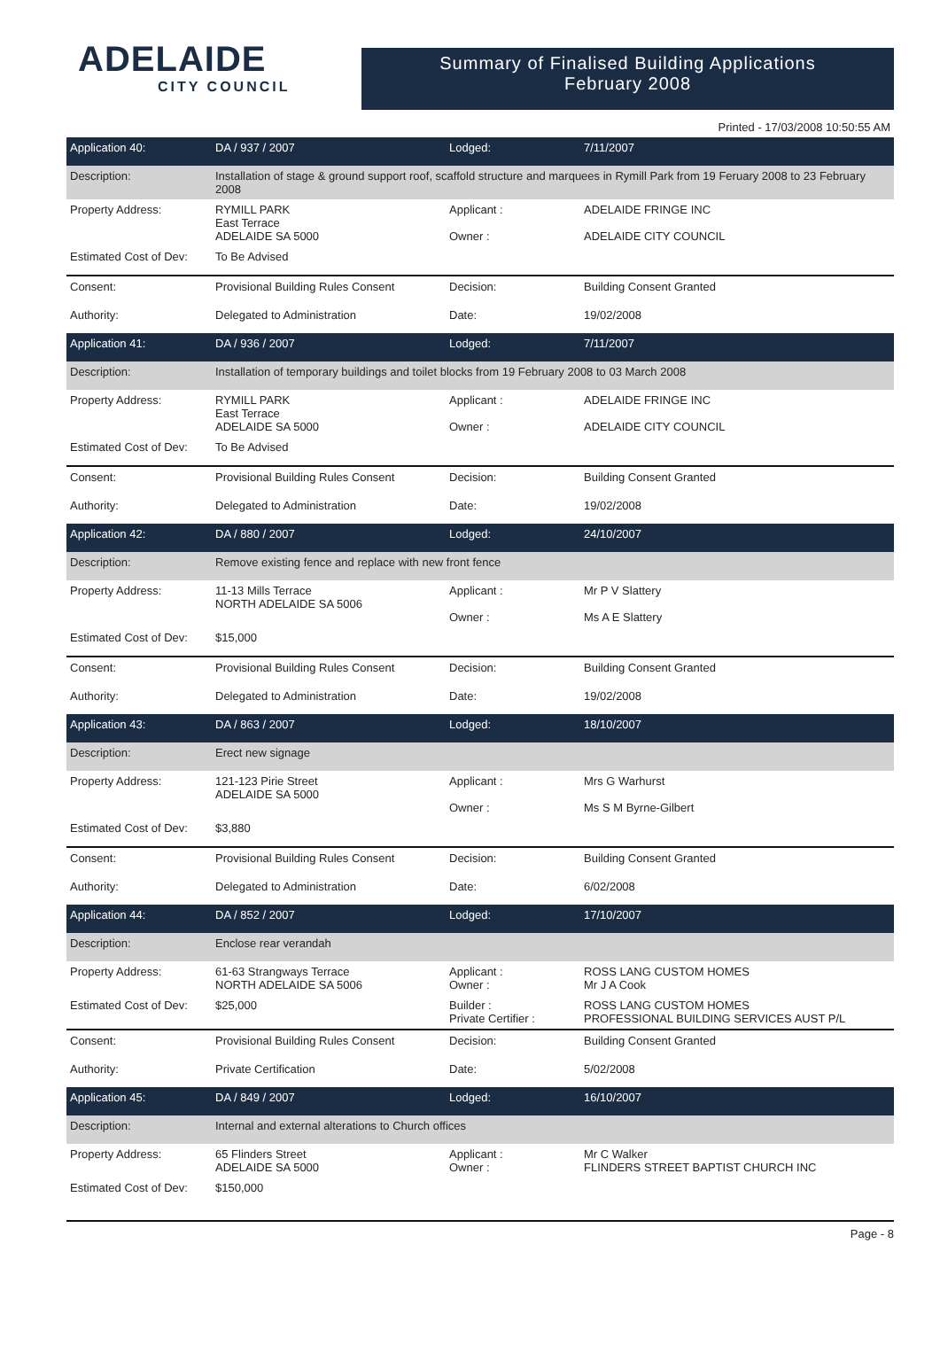ADELAIDE
CITY COUNCIL
Summary of Finalised Building Applications
February 2008
Printed - 17/03/2008 10:50:55 AM
| Application 40: | DA / 937 / 2007 | Lodged: | 7/11/2007 |
| Description: | Installation of stage & ground support roof, scaffold structure and marquees in Rymill Park from 19 Feruary 2008 to 23 February 2008 | | |
| Property Address: | RYMILL PARK East Terrace ADELAIDE SA 5000 | Applicant : Owner : | ADELAIDE FRINGE INC ADELAIDE CITY COUNCIL |
| Estimated Cost of Dev: | To Be Advised | | |
| Consent: | Provisional Building Rules Consent | Decision: | Building Consent Granted |
| Authority: | Delegated to Administration | Date: | 19/02/2008 |
| Application 41: | DA / 936 / 2007 | Lodged: | 7/11/2007 |
| Description: | Installation of temporary buildings and toilet blocks from 19 February 2008 to 03 March 2008 | | |
| Property Address: | RYMILL PARK East Terrace ADELAIDE SA 5000 | Applicant : Owner : | ADELAIDE FRINGE INC ADELAIDE CITY COUNCIL |
| Estimated Cost of Dev: | To Be Advised | | |
| Consent: | Provisional Building Rules Consent | Decision: | Building Consent Granted |
| Authority: | Delegated to Administration | Date: | 19/02/2008 |
| Application 42: | DA / 880 / 2007 | Lodged: | 24/10/2007 |
| Description: | Remove existing fence and replace with new front fence | | |
| Property Address: | 11-13 Mills Terrace NORTH ADELAIDE SA 5006 | Applicant : Owner : | Mr P V Slattery Ms A E Slattery |
| Estimated Cost of Dev: | $15,000 | | |
| Consent: | Provisional Building Rules Consent | Decision: | Building Consent Granted |
| Authority: | Delegated to Administration | Date: | 19/02/2008 |
| Application 43: | DA / 863 / 2007 | Lodged: | 18/10/2007 |
| Description: | Erect new signage | | |
| Property Address: | 121-123 Pirie Street ADELAIDE SA 5000 | Applicant : Owner : | Mrs G Warhurst Ms S M Byrne-Gilbert |
| Estimated Cost of Dev: | $3,880 | | |
| Consent: | Provisional Building Rules Consent | Decision: | Building Consent Granted |
| Authority: | Delegated to Administration | Date: | 6/02/2008 |
| Application 44: | DA / 852 / 2007 | Lodged: | 17/10/2007 |
| Description: | Enclose rear verandah | | |
| Property Address: | 61-63 Strangways Terrace NORTH ADELAIDE SA 5006 | Applicant : Owner : | ROSS LANG CUSTOM HOMES Mr J A Cook |
| Estimated Cost of Dev: | $25,000 | Builder : Private Certifier : | ROSS LANG CUSTOM HOMES PROFESSIONAL BUILDING SERVICES AUST P/L |
| Consent: | Provisional Building Rules Consent | Decision: | Building Consent Granted |
| Authority: | Private Certification | Date: | 5/02/2008 |
| Application 45: | DA / 849 / 2007 | Lodged: | 16/10/2007 |
| Description: | Internal and external alterations to Church offices | | |
| Property Address: | 65 Flinders Street ADELAIDE SA 5000 | Applicant : Owner : | Mr C Walker FLINDERS STREET BAPTIST CHURCH INC |
| Estimated Cost of Dev: | $150,000 | | |
Page - 8